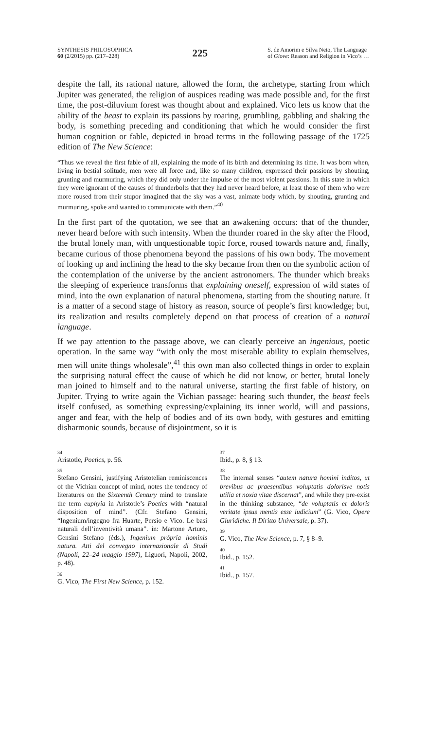SYNTHESIS PHILOSOPHICA
60 (2/2015) pp. (217–228)
225
S. de Amorim e Silva Neto, The Language of Giove: Reason and Religion in Vico’s …
despite the fall, its rational nature, allowed the form, the archetype, starting from which Jupiter was generated, the religion of auspices reading was made possible and, for the first time, the post-diluvium forest was thought about and explained. Vico lets us know that the ability of the beast to explain its passions by roaring, grumbling, gabbling and shaking the body, is something preceding and conditioning that which he would consider the first human cognition or fable, depicted in broad terms in the following passage of the 1725 edition of The New Science:
“Thus we reveal the first fable of all, explaining the mode of its birth and determining its time. It was born when, living in bestial solitude, men were all force and, like so many children, expressed their passions by shouting, grunting and murmuring, which they did only under the impulse of the most violent passions. In this state in which they were ignorant of the causes of thunderbolts that they had never heard before, at least those of them who were more roused from their stupor imagined that the sky was a vast, animate body which, by shouting, grunting and murmuring, spoke and wanted to communicate with them.”<sup>40</sup>
In the first part of the quotation, we see that an awakening occurs: that of the thunder, never heard before with such intensity. When the thunder roared in the sky after the Flood, the brutal lonely man, with unquestionable topic force, roused towards nature and, finally, became curious of those phenomena beyond the passions of his own body. The movement of looking up and inclining the head to the sky became from then on the symbolic action of the contemplation of the universe by the ancient astronomers. The thunder which breaks the sleeping of experience transforms that explaining oneself, expression of wild states of mind, into the own explanation of natural phenomena, starting from the shouting nature. It is a matter of a second stage of history as reason, source of people’s first knowledge; but, its realization and results completely depend on that process of creation of a natural language.
If we pay attention to the passage above, we can clearly perceive an ingenious, poetic operation. In the same way “with only the most miserable ability to explain themselves, men will unite things wholesale”,<sup>41</sup> this own man also collected things in order to explain the surprising natural effect the cause of which he did not know, or better, brutal lonely man joined to himself and to the natural universe, starting the first fable of history, on Jupiter. Trying to write again the Vichian passage: hearing such thunder, the beast feels itself confused, as something expressing/explaining its inner world, will and passions, anger and fear, with the help of bodies and of its own body, with gestures and emitting disharmonic sounds, because of disjointment, so it is
34
Aristotle, Poetics, p. 56.
35
Stefano Gensini, justifying Aristotelian reminiscences of the Vichian concept of mind, notes the tendency of literatures on the Sixteenth Century mind to translate the term euphyia in Aristotle’s Poetics with “natural disposition of mind”. (Cfr. Stefano Gensini, “Ingenium/ingegno fra Huarte, Persio e Vico. Le basi naturali dell’inventività umana”. in: Martone Arturo, Gensini Stefano (éds.), Ingenium própria hominis natura. Atti del convegno internazionale di Studi (Napoli, 22–24 maggio 1997), Liguori, Napoli, 2002, p. 48).
36
G. Vico, The First New Science, p. 152.
37
Ibid., p. 8, § 13.
38
The internal senses “autem natura homini inditos, ut brevibus ac praesentibus voluptatis dolorisve notis utilia et noxia vitae discernat”, and while they pre-exist in the thinking substance, “de voluptatis et doloris veritate ipsus mentis esse iudicium” (G. Vico, Opere Giuridiche. Il Diritto Universale, p. 37).
39
G. Vico, The New Science, p. 7, § 8–9.
40
Ibid., p. 152.
41
Ibid., p. 157.